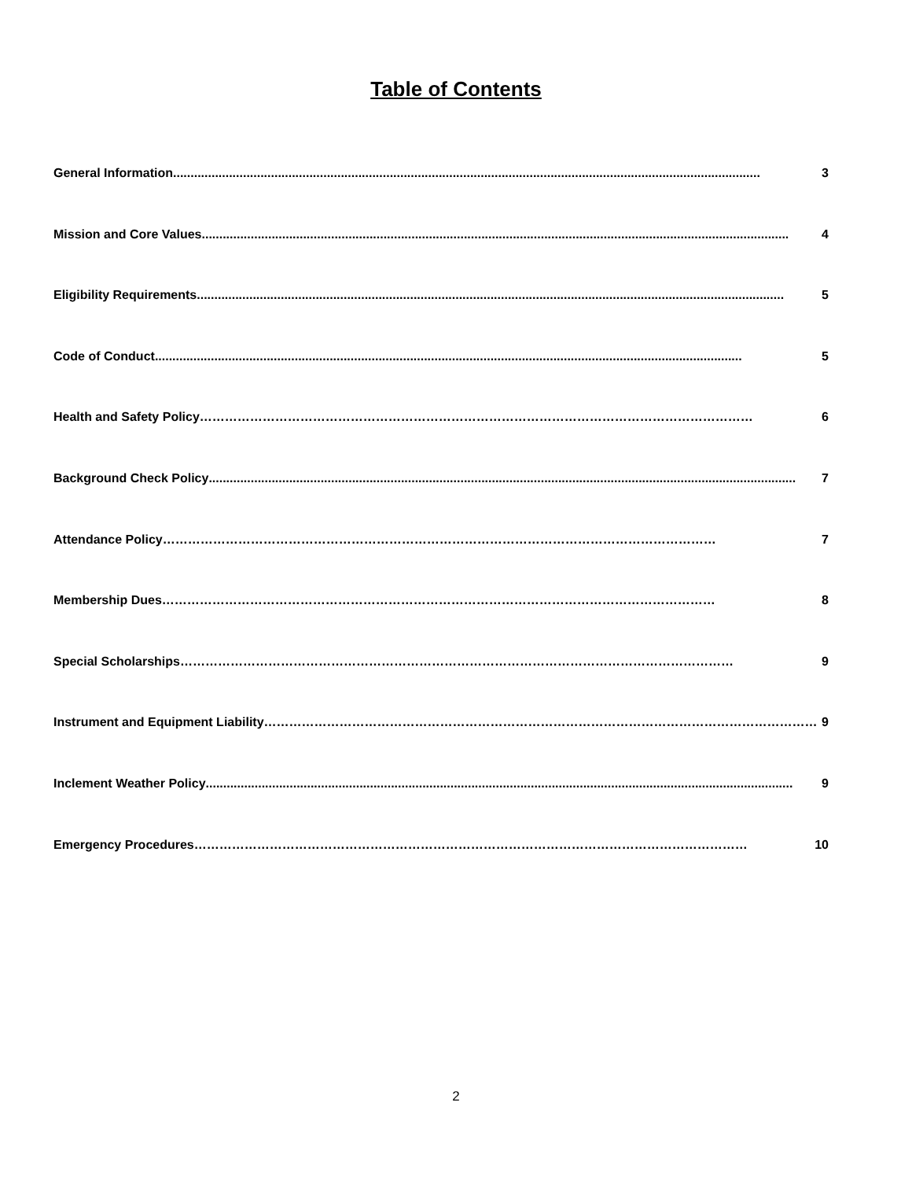Table of Contents
General Information........................................................................................................................................................................ 3
Mission and Core Values........................................................................................................................................................................ 4
Eligibility Requirements........................................................................................................................................................................ 5
Code of Conduct........................................................................................................................................................................ 5
Health and Safety Policy …………………………………………………………………………………………………………………… 6
Background Check Policy ........................................................................................................................................................................ 7
Attendance Policy …………………………………………………………………………………………………………………… 7
Membership Dues …………………………………………………………………………………………………………………… 8
Special Scholarships …………………………………………………………………………………………………………………… 9
Instrument and Equipment Liability …………………………………………………………………………………………………………………… 9
Inclement Weather Policy........................................................................................................................................................................ 9
Emergency Procedures …………………………………………………………………………………………………………………… 10
2